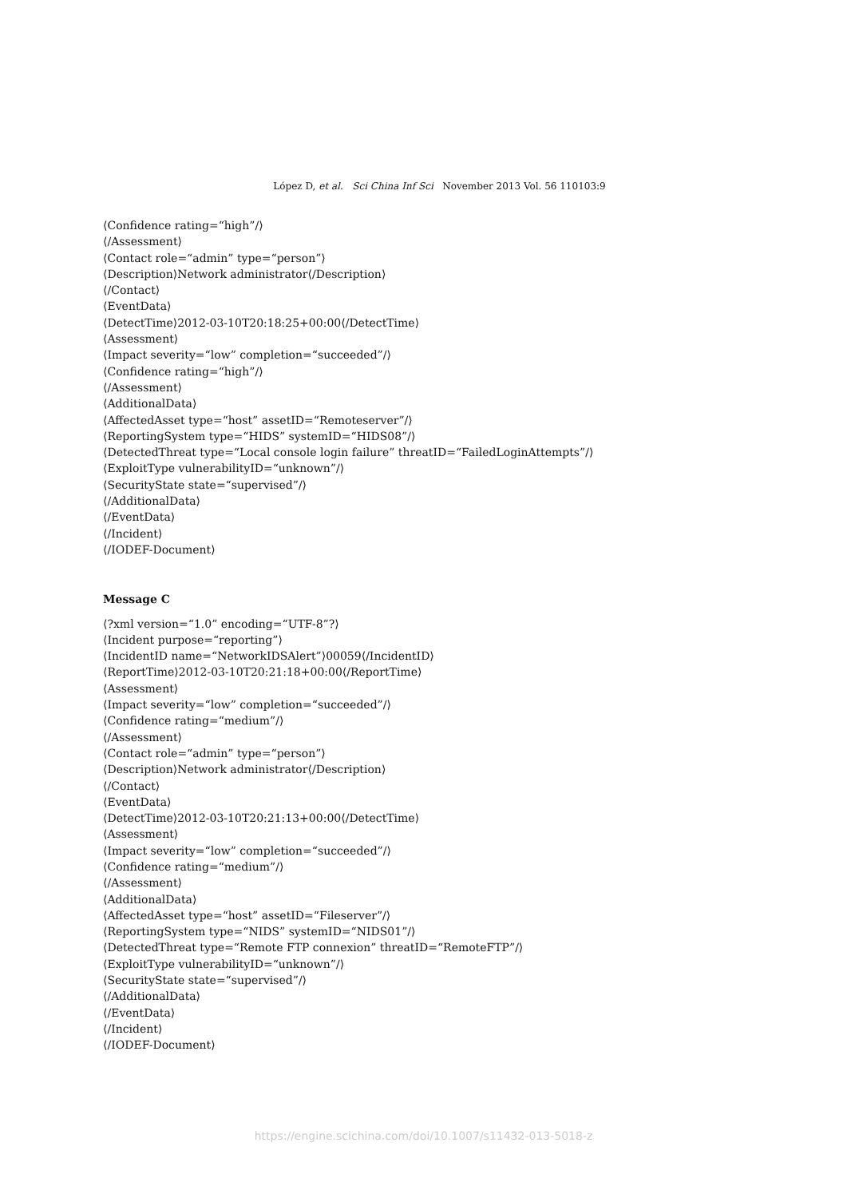López D, et al. Sci China Inf Sci November 2013 Vol. 56 110103:9
⟨Confidence rating=“high”/⟩
⟨/Assessment⟩
⟨Contact role=“admin” type=“person”⟩
⟨Description⟩Network administrator⟨/Description⟩
⟨/Contact⟩
⟨EventData⟩
⟨DetectTime⟩2012-03-10T20:18:25+00:00⟨/DetectTime⟩
⟨Assessment⟩
⟨Impact severity=“low” completion=“succeeded”/⟩
⟨Confidence rating=“high”/⟩
⟨/Assessment⟩
⟨AdditionalData⟩
⟨AffectedAsset type=“host” assetID=“Remoteserver”/⟩
⟨ReportingSystem type=“HIDS” systemID=“HIDS08”/⟩
⟨DetectedThreat type=“Local console login failure” threatID=“FailedLoginAttempts”/⟩
⟨ExploitType vulnerabilityID=“unknown”/⟩
⟨SecurityState state=“supervised”/⟩
⟨/AdditionalData⟩
⟨/EventData⟩
⟨/Incident⟩
⟨/IODEF-Document⟩
Message C
⟨?xml version=“1.0” encoding=“UTF-8”?⟩
⟨Incident purpose=“reporting”⟩
⟨IncidentID name=“NetworkIDSAlert”⟩00059⟨/IncidentID⟩
⟨ReportTime⟩2012-03-10T20:21:18+00:00⟨/ReportTime⟩
⟨Assessment⟩
⟨Impact severity=“low” completion=“succeeded”/⟩
⟨Confidence rating=“medium”/⟩
⟨/Assessment⟩
⟨Contact role=“admin” type=“person”⟩
⟨Description⟩Network administrator⟨/Description⟩
⟨/Contact⟩
⟨EventData⟩
⟨DetectTime⟩2012-03-10T20:21:13+00:00⟨/DetectTime⟩
⟨Assessment⟩
⟨Impact severity=“low” completion=“succeeded”/⟩
⟨Confidence rating=“medium”/⟩
⟨/Assessment⟩
⟨AdditionalData⟩
⟨AffectedAsset type=“host” assetID=“Fileserver”/⟩
⟨ReportingSystem type=“NIDS” systemID=“NIDS01”/⟩
⟨DetectedThreat type=“Remote FTP connexion” threatID=“RemoteFTP”/⟩
⟨ExploitType vulnerabilityID=“unknown”/⟩
⟨SecurityState state=“supervised”/⟩
⟨/AdditionalData⟩
⟨/EventData⟩
⟨/Incident⟩
⟨/IODEF-Document⟩
https://engine.scichina.com/doi/10.1007/s11432-013-5018-z